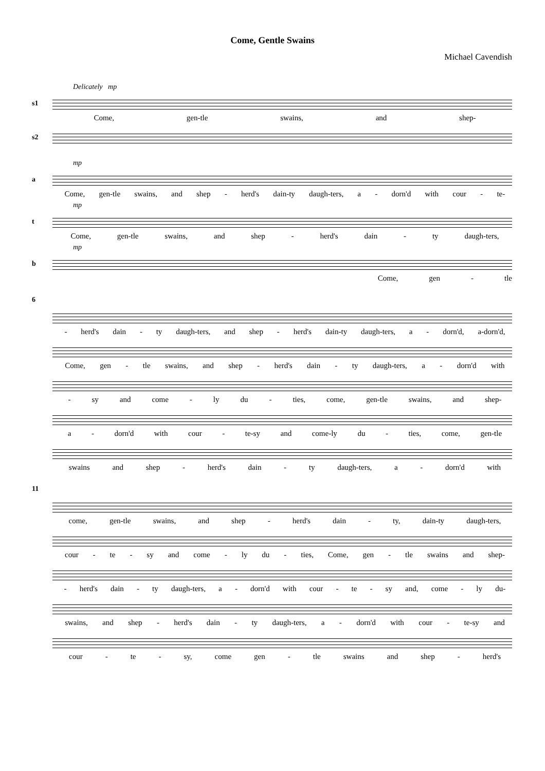Come, Gentle Swains
Michael Cavendish
Delicately mp
s1
Come, gen-tle swains, and shep-
s2
mp
a
Come, gen-tle swains, and shep - herd's dain-ty daugh-ters, a - dorn'd with cour - te-
mp
t
Come, gen-tle swains, and shep - herd's dain - ty daugh-ters,
mp
b
Come, gen - tle
6
- herd's dain - ty daugh-ters, and shep - herd's dain-ty daugh-ters, a - dorn'd, a-dorn'd,
Come, gen - tle swains, and shep - herd's dain - ty daugh-ters, a - dorn'd with
- sy and come - ly du - ties, come, gen-tle swains, and shep-
a - dorn'd with cour - te-sy and come-ly du - ties, come, gen-tle
swains and shep - herd's dain - ty daugh-ters, a - dorn'd with
11
come, gen-tle swains, and shep - herd's dain - ty, dain-ty daugh-ters,
cour - te - sy and come - ly du - ties, Come, gen - tle swains and shep-
- herd's dain - ty daugh-ters, a - dorn'd with cour - te - sy and, come - ly du-
swains, and shep - herd's dain - ty daugh-ters, a - dorn'd with cour - te-sy and
cour - te - sy, come gen - tle swains and shep - herd's